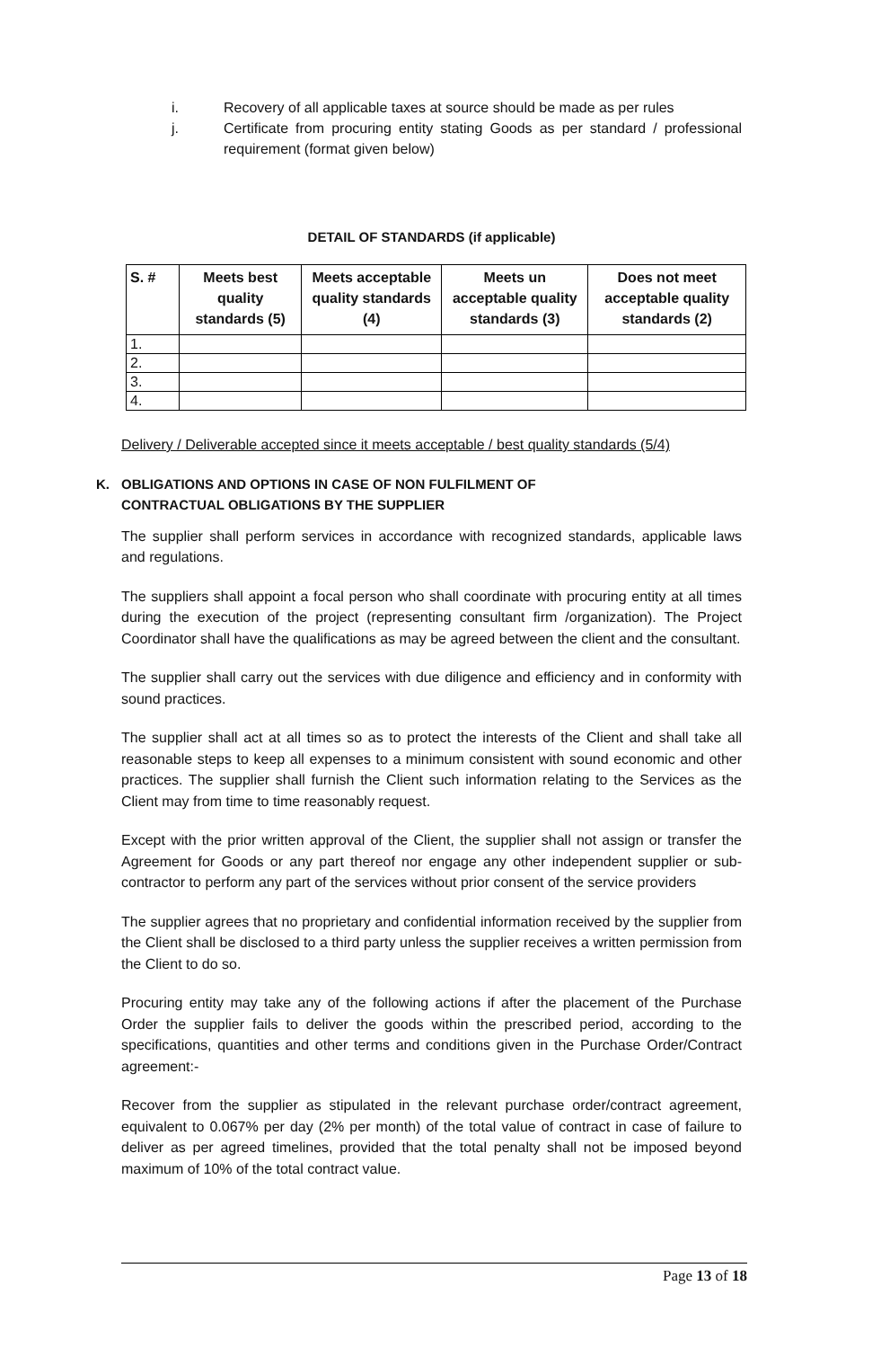i. Recovery of all applicable taxes at source should be made as per rules
j. Certificate from procuring entity stating Goods as per standard / professional requirement (format given below)
DETAIL OF STANDARDS (if applicable)
| S. # | Meets best quality standards (5) | Meets acceptable quality standards (4) | Meets un acceptable quality standards (3) | Does not meet acceptable quality standards (2) |
| --- | --- | --- | --- | --- |
| 1. | | | | |
| 2. | | | | |
| 3. | | | | |
| 4. | | | | |
Delivery / Deliverable accepted since it meets acceptable / best quality standards (5/4)
K. OBLIGATIONS AND OPTIONS IN CASE OF NON FULFILMENT OF
CONTRACTUAL OBLIGATIONS BY THE SUPPLIER
The supplier shall perform services in accordance with recognized standards, applicable laws and regulations.
The suppliers shall appoint a focal person who shall coordinate with procuring entity at all times during the execution of the project (representing consultant firm /organization). The Project Coordinator shall have the qualifications as may be agreed between the client and the consultant.
The supplier shall carry out the services with due diligence and efficiency and in conformity with sound practices.
The supplier shall act at all times so as to protect the interests of the Client and shall take all reasonable steps to keep all expenses to a minimum consistent with sound economic and other practices. The supplier shall furnish the Client such information relating to the Services as the Client may from time to time reasonably request.
Except with the prior written approval of the Client, the supplier shall not assign or transfer the Agreement for Goods or any part thereof nor engage any other independent supplier or sub-contractor to perform any part of the services without prior consent of the service providers
The supplier agrees that no proprietary and confidential information received by the supplier from the Client shall be disclosed to a third party unless the supplier receives a written permission from the Client to do so.
Procuring entity may take any of the following actions if after the placement of the Purchase Order the supplier fails to deliver the goods within the prescribed period, according to the specifications, quantities and other terms and conditions given in the Purchase Order/Contract agreement:-
Recover from the supplier as stipulated in the relevant purchase order/contract agreement, equivalent to 0.067% per day (2% per month) of the total value of contract in case of failure to deliver as per agreed timelines, provided that the total penalty shall not be imposed beyond maximum of 10% of the total contract value.
Page 13 of 18